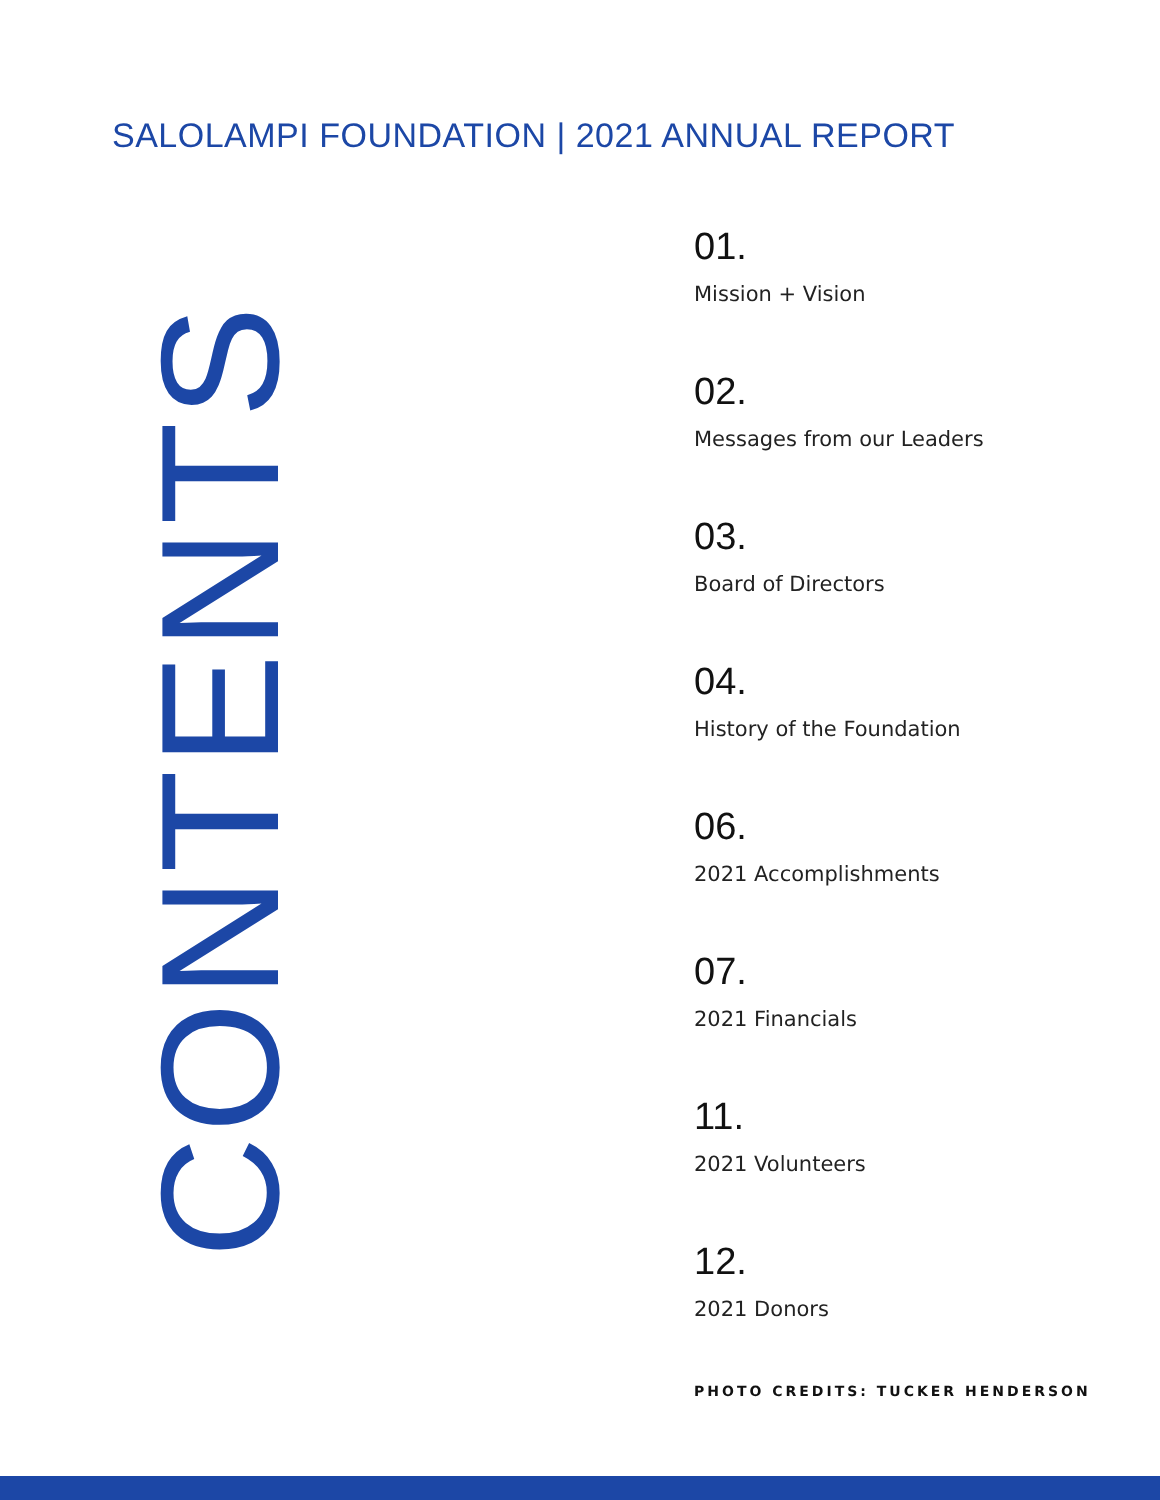SALOLAMPI FOUNDATION | 2021 ANNUAL REPORT
CONTENTS
01.
Mission + Vision
02.
Messages from our Leaders
03.
Board of Directors
04.
History of the Foundation
06.
2021 Accomplishments
07.
2021 Financials
11.
2021 Volunteers
12.
2021 Donors
PHOTO CREDITS: TUCKER HENDERSON